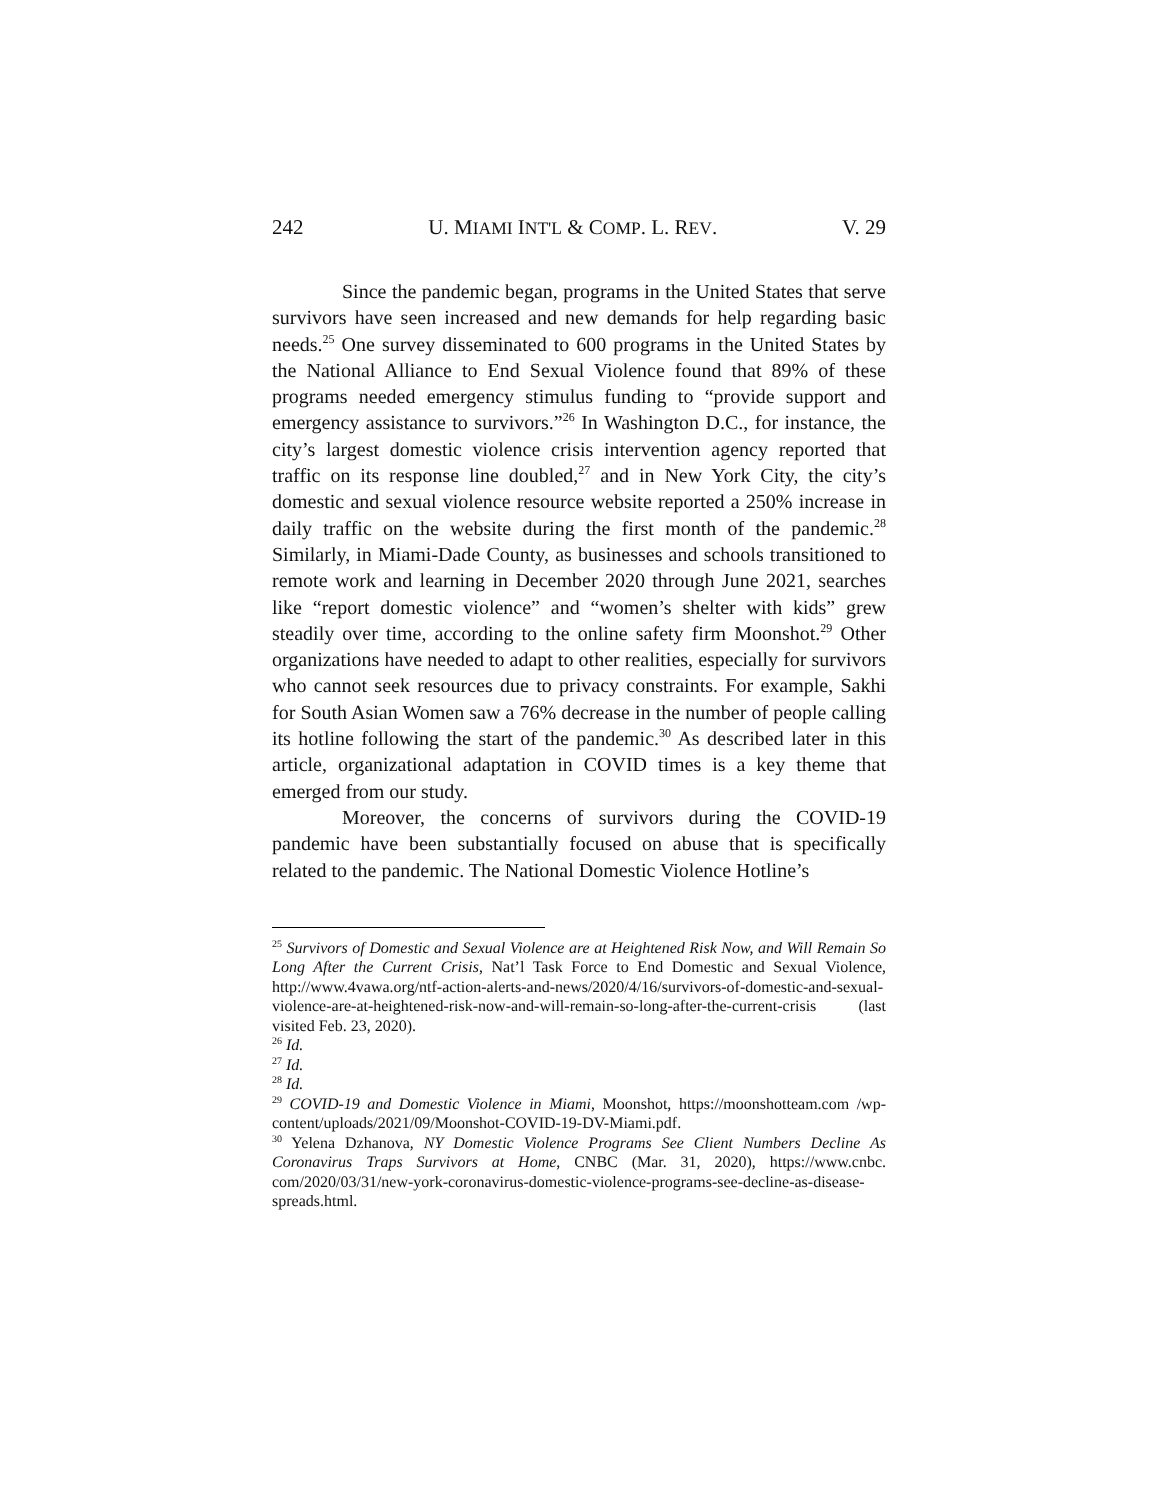242 U. MIAMI INT'L & COMP. L. REV. V. 29
Since the pandemic began, programs in the United States that serve survivors have seen increased and new demands for help regarding basic needs.<sup>25</sup> One survey disseminated to 600 programs in the United States by the National Alliance to End Sexual Violence found that 89% of these programs needed emergency stimulus funding to “provide support and emergency assistance to survivors.”<sup>26</sup> In Washington D.C., for instance, the city’s largest domestic violence crisis intervention agency reported that traffic on its response line doubled,<sup>27</sup> and in New York City, the city’s domestic and sexual violence resource website reported a 250% increase in daily traffic on the website during the first month of the pandemic.<sup>28</sup> Similarly, in Miami-Dade County, as businesses and schools transitioned to remote work and learning in December 2020 through June 2021, searches like “report domestic violence” and “women’s shelter with kids” grew steadily over time, according to the online safety firm Moonshot.<sup>29</sup> Other organizations have needed to adapt to other realities, especially for survivors who cannot seek resources due to privacy constraints. For example, Sakhi for South Asian Women saw a 76% decrease in the number of people calling its hotline following the start of the pandemic.<sup>30</sup> As described later in this article, organizational adaptation in COVID times is a key theme that emerged from our study.
Moreover, the concerns of survivors during the COVID-19 pandemic have been substantially focused on abuse that is specifically related to the pandemic. The National Domestic Violence Hotline’s
<sup>25</sup> Survivors of Domestic and Sexual Violence are at Heightened Risk Now, and Will Remain So Long After the Current Crisis, Nat’l Task Force to End Domestic and Sexual Violence, http://www.4vawa.org/ntf-action-alerts-and-news/2020/4/16/survivors-of-domestic-and-sexual-violence-are-at-heightened-risk-now-and-will-remain-so-long-after-the-current-crisis (last visited Feb. 23, 2020).
<sup>26</sup> Id.
<sup>27</sup> Id.
<sup>28</sup> Id.
<sup>29</sup> COVID-19 and Domestic Violence in Miami, Moonshot, https://moonshotteam.com /wp-content/uploads/2021/09/Moonshot-COVID-19-DV-Miami.pdf.
<sup>30</sup> Yelena Dzhanova, NY Domestic Violence Programs See Client Numbers Decline As Coronavirus Traps Survivors at Home, CNBC (Mar. 31, 2020), https://www.cnbc. com/2020/03/31/new-york-coronavirus-domestic-violence-programs-see-decline-as-disease-spreads.html.